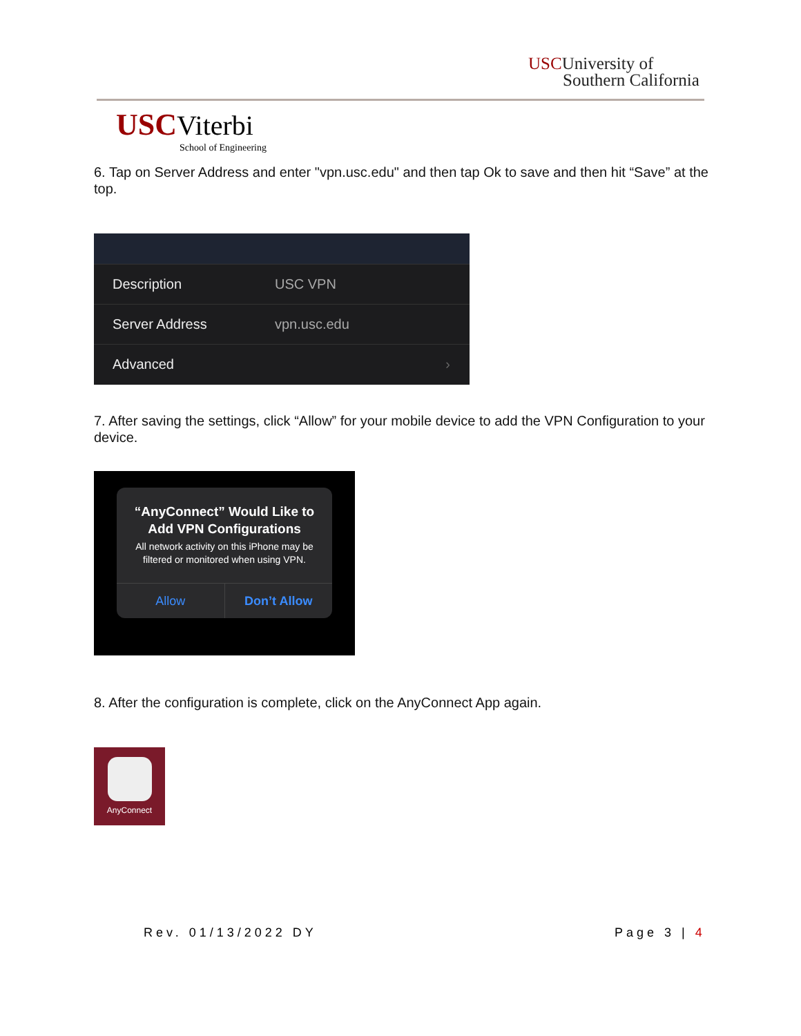USCUniversity of
Southern California
USC Viterbi
School of Engineering
6. Tap on Server Address and enter "vpn.usc.edu" and then tap Ok to save and then hit “Save” at the top.
Description USC VPN
Server Address vpn.usc.edu
Advanced ›
7. After saving the settings, click “Allow” for your mobile device to add the VPN Configuration to your device.
“AnyConnect” Would Like to Add VPN Configurations
All network activity on this iPhone may be filtered or monitored when using VPN.
Allow Don’t Allow
8. After the configuration is complete, click on the AnyConnect App again.
AnyConnect
Rev. 01/13/2022 DY Page 3 | 4